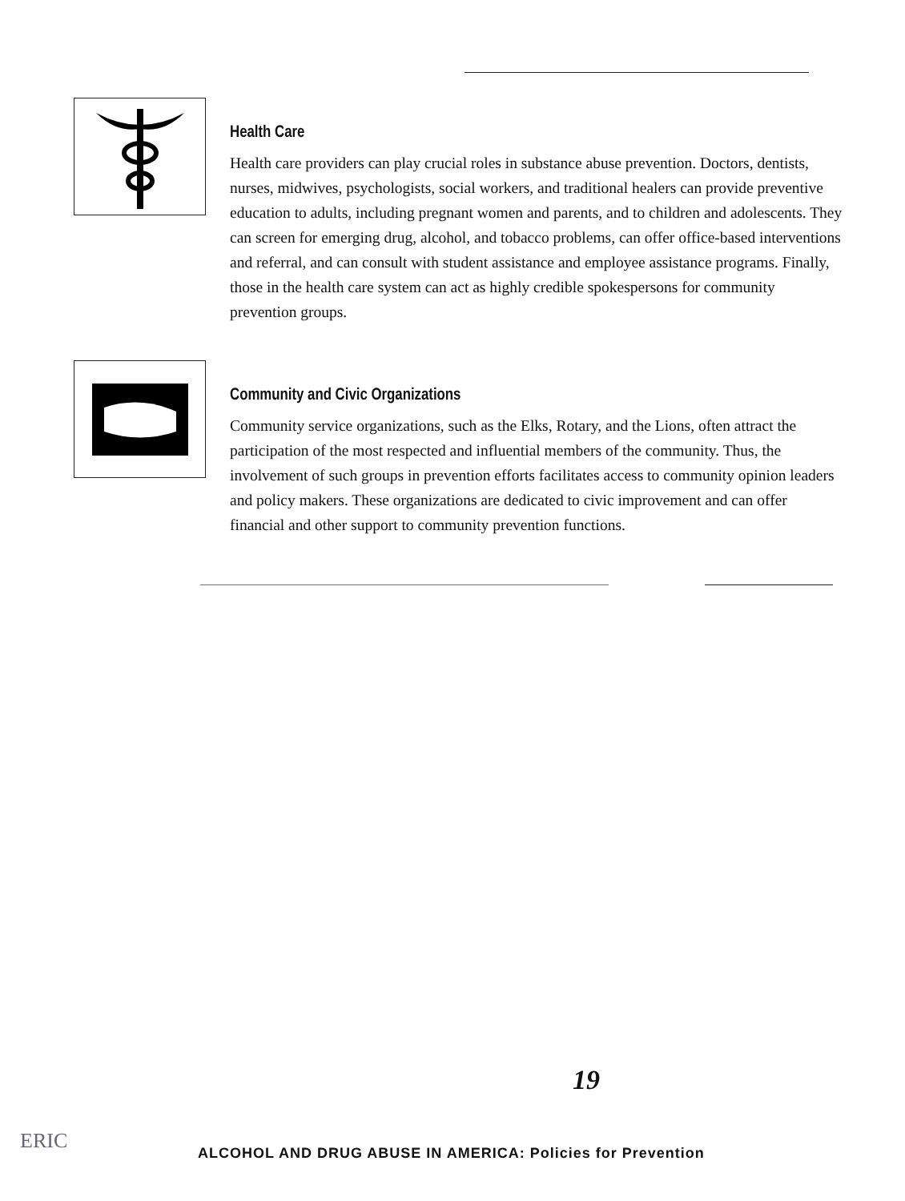Health Care
Health care providers can play crucial roles in substance abuse prevention. Doctors, dentists, nurses, midwives, psychologists, social workers, and traditional healers can provide preventive education to adults, including pregnant women and parents, and to children and adolescents. They can screen for emerging drug, alcohol, and tobacco problems, can offer office-based interventions and referral, and can consult with student assistance and employee assistance programs. Finally, those in the health care system can act as highly credible spokespersons for community prevention groups.
Community and Civic Organizations
Community service organizations, such as the Elks, Rotary, and the Lions, often attract the participation of the most respected and influential members of the community. Thus, the involvement of such groups in prevention efforts facilitates access to community opinion leaders and policy makers. These organizations are dedicated to civic improvement and can offer financial and other support to community prevention functions.
19
ERIC
ALCOHOL AND DRUG ABUSE IN AMERICA: Policies for Prevention